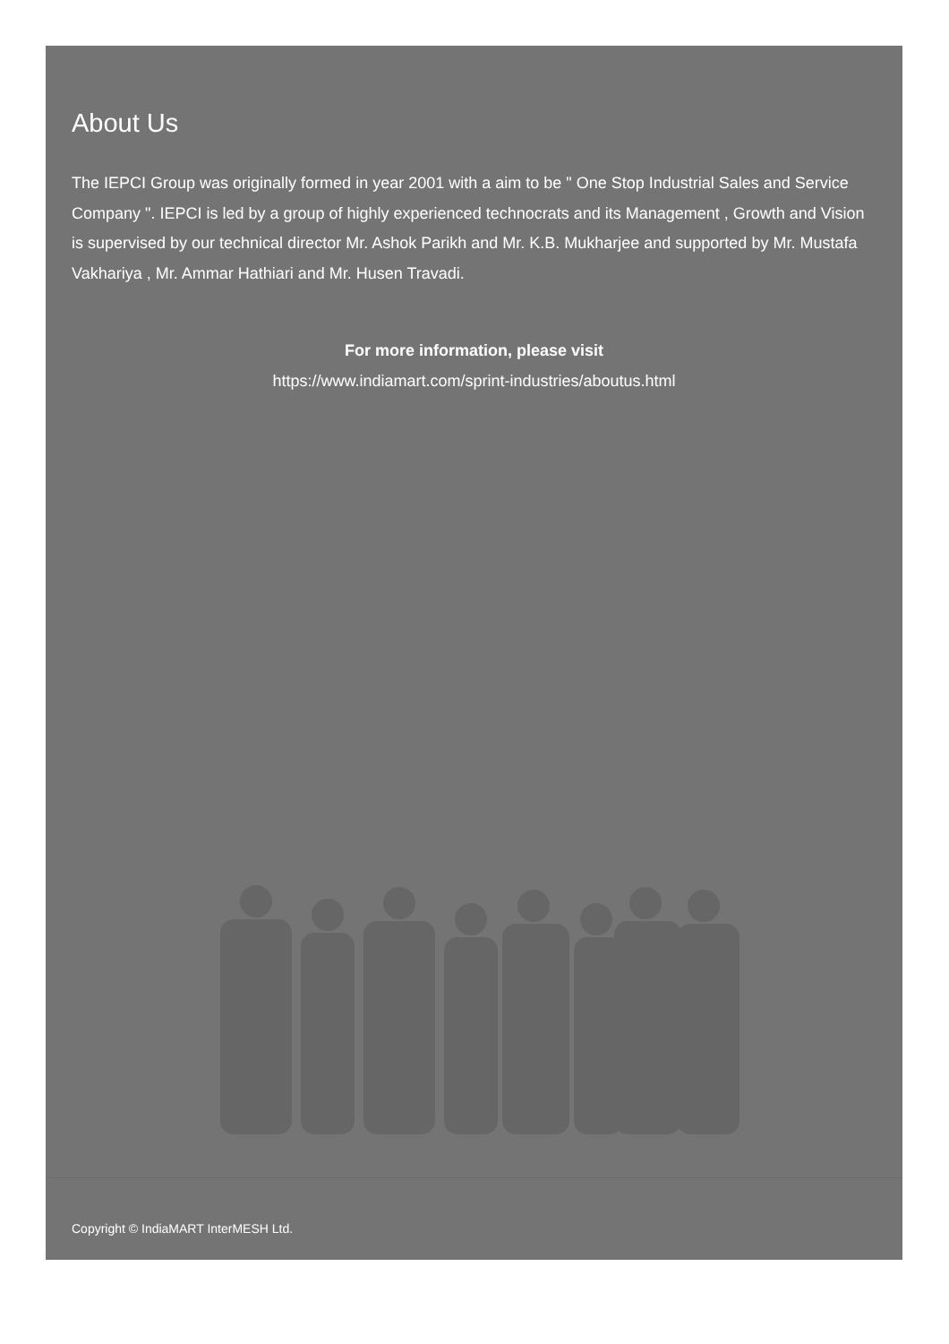About Us
The IEPCI Group was originally formed in year 2001 with a aim to be " One Stop Industrial Sales and Service Company ". IEPCI is led by a group of highly experienced technocrats and its Management , Growth and Vision is supervised by our technical director Mr. Ashok Parikh and Mr. K.B. Mukharjee and supported by Mr. Mustafa Vakhariya , Mr. Ammar Hathiari and Mr. Husen Travadi.
For more information, please visit
https://www.indiamart.com/sprint-industries/aboutus.html
Copyright © IndiaMART InterMESH Ltd.